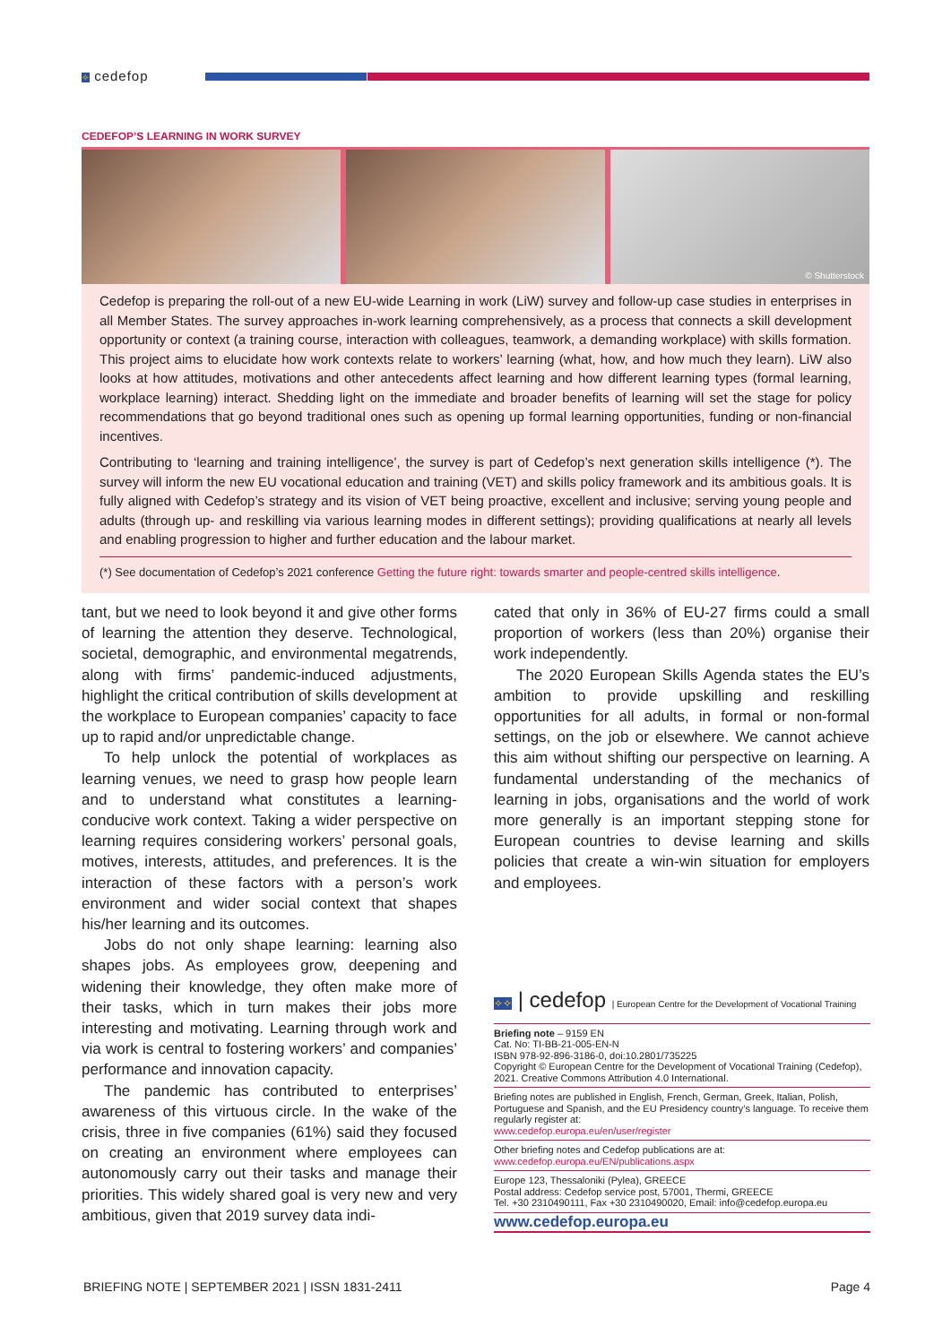✧ cedefop
CEDEFOP’S LEARNING IN WORK SURVEY
© Shutterstock
Cedefop is preparing the roll-out of a new EU-wide Learning in work (LiW) survey and follow-up case studies in enterprises in all Member States. The survey approaches in-work learning comprehensively, as a process that connects a skill development opportunity or context (a training course, interaction with colleagues, teamwork, a demanding workplace) with skills formation. This project aims to elucidate how work contexts relate to workers’ learning (what, how, and how much they learn). LiW also looks at how attitudes, motivations and other antecedents affect learning and how different learning types (formal learning, workplace learning) interact. Shedding light on the immediate and broader benefits of learning will set the stage for policy recommendations that go beyond traditional ones such as opening up formal learning opportunities, funding or non-financial incentives.
Contributing to ‘learning and training intelligence’, the survey is part of Cedefop’s next generation skills intelligence (*). The survey will inform the new EU vocational education and training (VET) and skills policy framework and its ambitious goals. It is fully aligned with Cedefop’s strategy and its vision of VET being proactive, excellent and inclusive; serving young people and adults (through up- and reskilling via various learning modes in different settings); providing qualifications at nearly all levels and enabling progression to higher and further education and the labour market.
(*) See documentation of Cedefop’s 2021 conference Getting the future right: towards smarter and people-centred skills intelligence.
tant, but we need to look beyond it and give other forms of learning the attention they deserve. Technological, societal, demographic, and environmental megatrends, along with firms’ pandemic-induced adjustments, highlight the critical contribution of skills development at the workplace to European companies’ capacity to face up to rapid and/or unpredictable change.
To help unlock the potential of workplaces as learning venues, we need to grasp how people learn and to understand what constitutes a learning-conducive work context. Taking a wider perspective on learning requires considering workers’ personal goals, motives, interests, attitudes, and preferences. It is the interaction of these factors with a person’s work environment and wider social context that shapes his/her learning and its outcomes.
Jobs do not only shape learning: learning also shapes jobs. As employees grow, deepening and widening their knowledge, they often make more of their tasks, which in turn makes their jobs more interesting and motivating. Learning through work and via work is central to fostering workers’ and companies’ performance and innovation capacity.
The pandemic has contributed to enterprises’ awareness of this virtuous circle. In the wake of the crisis, three in five companies (61%) said they focused on creating an environment where employees can autonomously carry out their tasks and manage their priorities. This widely shared goal is very new and very ambitious, given that 2019 survey data indi-
cated that only in 36% of EU-27 firms could a small proportion of workers (less than 20%) organise their work independently.
The 2020 European Skills Agenda states the EU’s ambition to provide upskilling and reskilling opportunities for all adults, in formal or non-formal settings, on the job or elsewhere. We cannot achieve this aim without shifting our perspective on learning. A fundamental understanding of the mechanics of learning in jobs, organisations and the world of work more generally is an important stepping stone for European countries to devise learning and skills policies that create a win-win situation for employers and employees.
✧✧ | cedefop | European Centre for the Development of Vocational Training
Briefing note – 9159 EN
Cat. No: TI-BB-21-005-EN-N
ISBN 978-92-896-3186-0, doi:10.2801/735225
Copyright © European Centre for the Development of Vocational Training (Cedefop), 2021. Creative Commons Attribution 4.0 International.
Briefing notes are published in English, French, German, Greek, Italian, Polish, Portuguese and Spanish, and the EU Presidency country’s language. To receive them regularly register at:
www.cedefop.europa.eu/en/user/register
Other briefing notes and Cedefop publications are at:
www.cedefop.europa.eu/EN/publications.aspx
Europe 123, Thessaloniki (Pylea), GREECE
Postal address: Cedefop service post, 57001, Thermi, GREECE
Tel. +30 2310490111, Fax +30 2310490020, Email: info@cedefop.europa.eu
www.cedefop.europa.eu
BRIEFING NOTE | SEPTEMBER 2021 | ISSN 1831-2411 Page 4